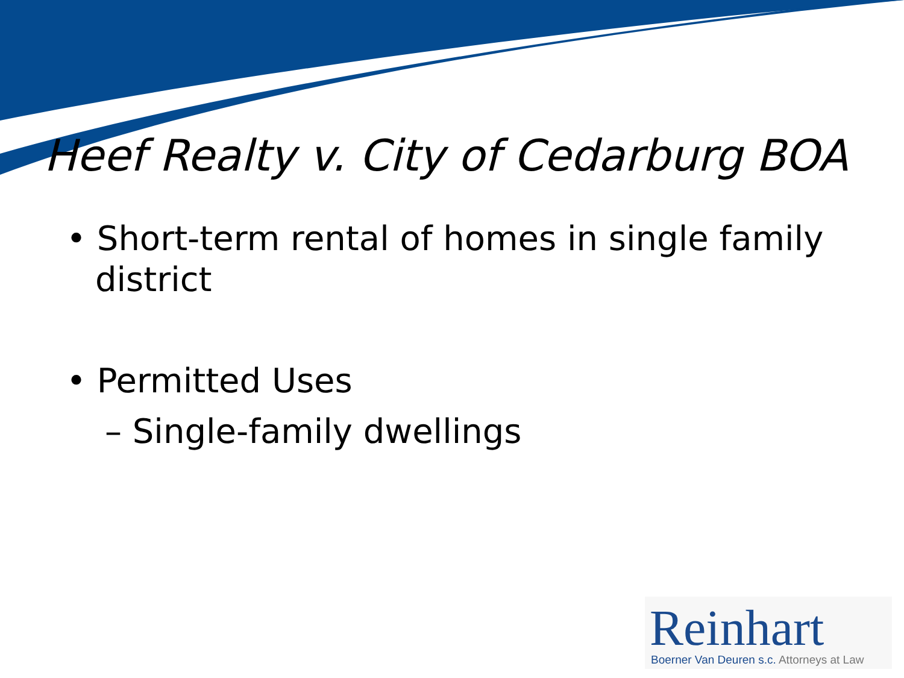Heef Realty v. City of Cedarburg BOA
• Short-term rental of homes in single family district
• Permitted Uses
– Single-family dwellings
Reinhart
Boerner Van Deuren s.c. Attorneys at Law